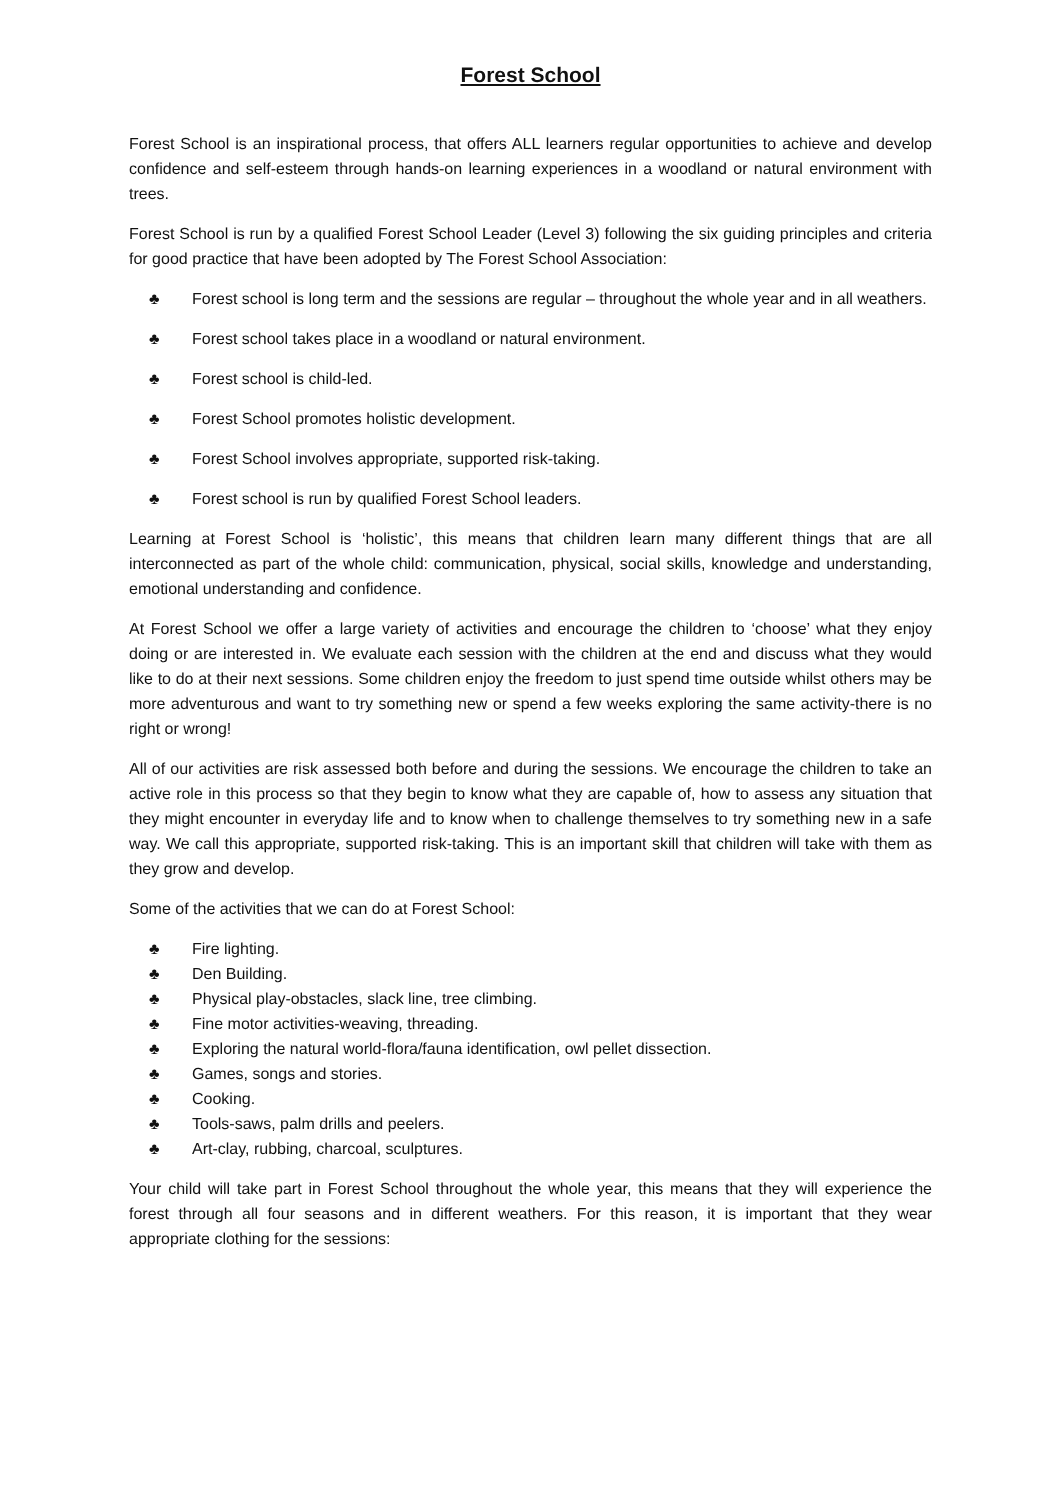Forest School
Forest School is an inspirational process, that offers ALL learners regular opportunities to achieve and develop confidence and self-esteem through hands-on learning experiences in a woodland or natural environment with trees.
Forest School is run by a qualified Forest School Leader (Level 3) following the six guiding principles and criteria for good practice that have been adopted by The Forest School Association:
♣ Forest school is long term and the sessions are regular – throughout the whole year and in all weathers.
♣ Forest school takes place in a woodland or natural environment.
♣ Forest school is child-led.
♣ Forest School promotes holistic development.
♣ Forest School involves appropriate, supported risk-taking.
♣ Forest school is run by qualified Forest School leaders.
Learning at Forest School is ‘holistic’, this means that children learn many different things that are all interconnected as part of the whole child: communication, physical, social skills, knowledge and understanding, emotional understanding and confidence.
At Forest School we offer a large variety of activities and encourage the children to ‘choose’ what they enjoy doing or are interested in. We evaluate each session with the children at the end and discuss what they would like to do at their next sessions. Some children enjoy the freedom to just spend time outside whilst others may be more adventurous and want to try something new or spend a few weeks exploring the same activity-there is no right or wrong!
All of our activities are risk assessed both before and during the sessions. We encourage the children to take an active role in this process so that they begin to know what they are capable of, how to assess any situation that they might encounter in everyday life and to know when to challenge themselves to try something new in a safe way. We call this appropriate, supported risk-taking. This is an important skill that children will take with them as they grow and develop.
Some of the activities that we can do at Forest School:
♣ Fire lighting.
♣ Den Building.
♣ Physical play-obstacles, slack line, tree climbing.
♣ Fine motor activities-weaving, threading.
♣ Exploring the natural world-flora/fauna identification, owl pellet dissection.
♣ Games, songs and stories.
♣ Cooking.
♣ Tools-saws, palm drills and peelers.
♣ Art-clay, rubbing, charcoal, sculptures.
Your child will take part in Forest School throughout the whole year, this means that they will experience the forest through all four seasons and in different weathers. For this reason, it is important that they wear appropriate clothing for the sessions: